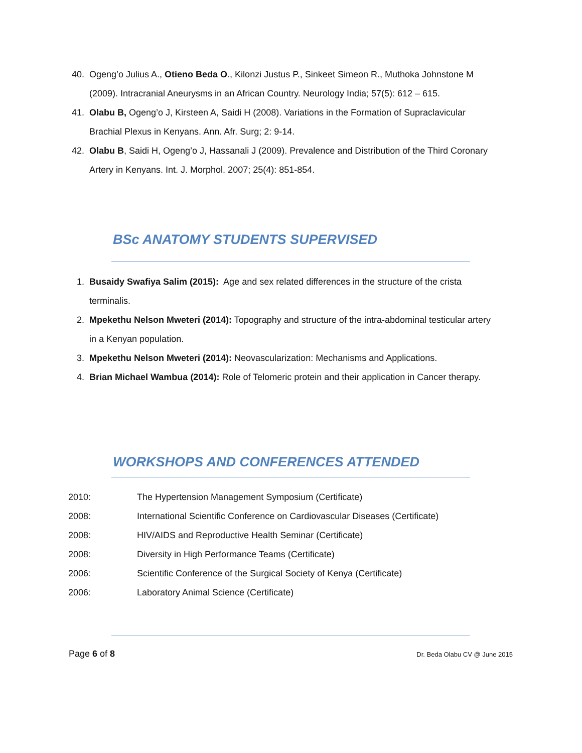40. Ogeng’o Julius A., Otieno Beda O., Kilonzi Justus P., Sinkeet Simeon R., Muthoka Johnstone M (2009). Intracranial Aneurysms in an African Country. Neurology India; 57(5): 612 – 615.
41. Olabu B, Ogeng’o J, Kirsteen A, Saidi H (2008). Variations in the Formation of Supraclavicular Brachial Plexus in Kenyans. Ann. Afr. Surg; 2: 9-14.
42. Olabu B, Saidi H, Ogeng’o J, Hassanali J (2009). Prevalence and Distribution of the Third Coronary Artery in Kenyans. Int. J. Morphol. 2007; 25(4): 851-854.
BSc ANATOMY STUDENTS SUPERVISED
1. Busaidy Swafiya Salim (2015): Age and sex related differences in the structure of the crista terminalis.
2. Mpekethu Nelson Mweteri (2014): Topography and structure of the intra-abdominal testicular artery in a Kenyan population.
3. Mpekethu Nelson Mweteri (2014): Neovascularization: Mechanisms and Applications.
4. Brian Michael Wambua (2014): Role of Telomeric protein and their application in Cancer therapy.
WORKSHOPS AND CONFERENCES ATTENDED
2010: The Hypertension Management Symposium (Certificate)
2008: International Scientific Conference on Cardiovascular Diseases (Certificate)
2008: HIV/AIDS and Reproductive Health Seminar (Certificate)
2008: Diversity in High Performance Teams (Certificate)
2006: Scientific Conference of the Surgical Society of Kenya (Certificate)
2006: Laboratory Animal Science (Certificate)
Page 6 of 8
Dr. Beda Olabu CV @ June 2015